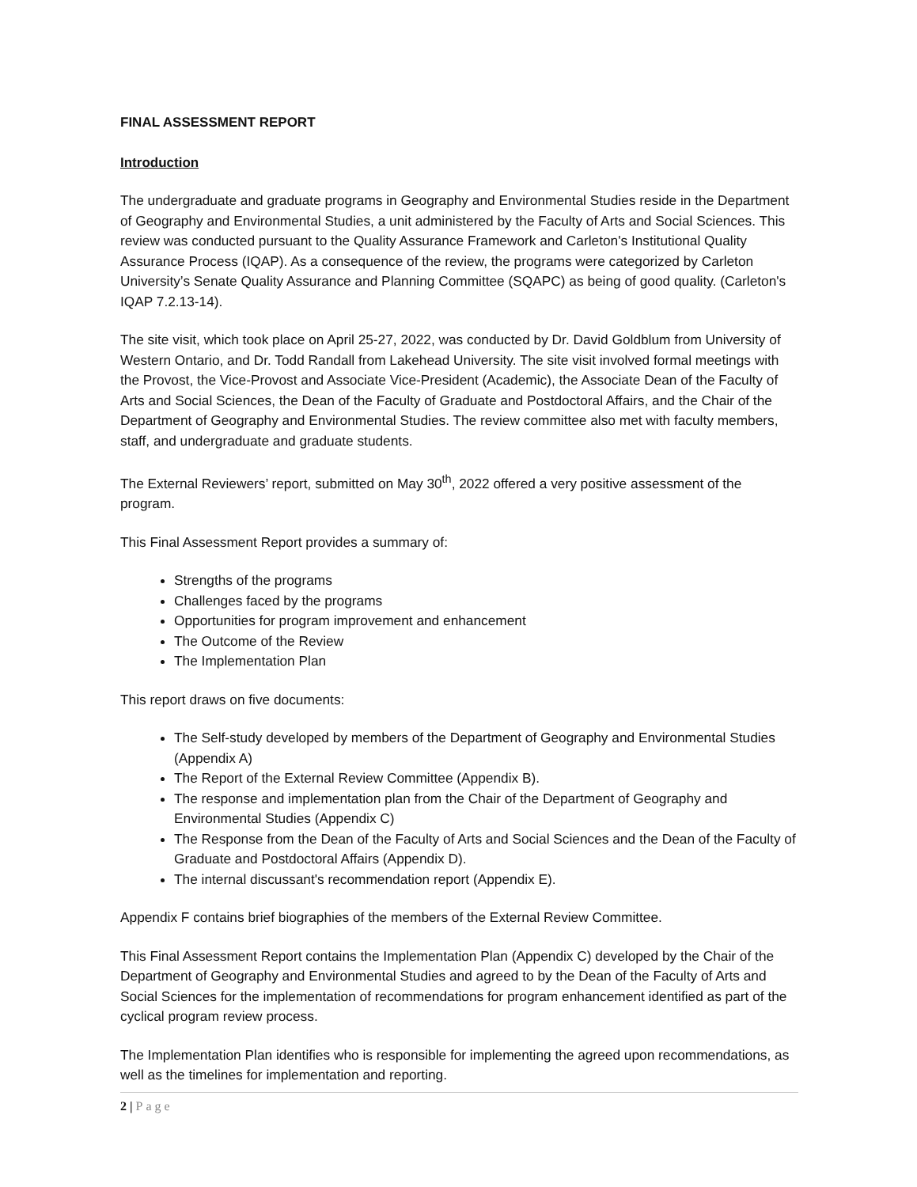FINAL ASSESSMENT REPORT
Introduction
The undergraduate and graduate programs in Geography and Environmental Studies reside in the Department of Geography and Environmental Studies, a unit administered by the Faculty of Arts and Social Sciences. This review was conducted pursuant to the Quality Assurance Framework and Carleton's Institutional Quality Assurance Process (IQAP). As a consequence of the review, the programs were categorized by Carleton University’s Senate Quality Assurance and Planning Committee (SQAPC) as being of good quality. (Carleton's IQAP 7.2.13-14).
The site visit, which took place on April 25-27, 2022, was conducted by Dr. David Goldblum from University of Western Ontario, and Dr. Todd Randall from Lakehead University. The site visit involved formal meetings with the Provost, the Vice-Provost and Associate Vice-President (Academic), the Associate Dean of the Faculty of Arts and Social Sciences, the Dean of the Faculty of Graduate and Postdoctoral Affairs, and the Chair of the Department of Geography and Environmental Studies. The review committee also met with faculty members, staff, and undergraduate and graduate students.
The External Reviewers’ report, submitted on May 30<sup>th</sup>, 2022 offered a very positive assessment of the program.
This Final Assessment Report provides a summary of:
Strengths of the programs
Challenges faced by the programs
Opportunities for program improvement and enhancement
The Outcome of the Review
The Implementation Plan
This report draws on five documents:
The Self-study developed by members of the Department of Geography and Environmental Studies (Appendix A)
The Report of the External Review Committee (Appendix B).
The response and implementation plan from the Chair of the Department of Geography and Environmental Studies (Appendix C)
The Response from the Dean of the Faculty of Arts and Social Sciences and the Dean of the Faculty of Graduate and Postdoctoral Affairs (Appendix D).
The internal discussant's recommendation report (Appendix E).
Appendix F contains brief biographies of the members of the External Review Committee.
This Final Assessment Report contains the Implementation Plan (Appendix C) developed by the Chair of the Department of Geography and Environmental Studies and agreed to by the Dean of the Faculty of Arts and Social Sciences for the implementation of recommendations for program enhancement identified as part of the cyclical program review process.
The Implementation Plan identifies who is responsible for implementing the agreed upon recommendations, as well as the timelines for implementation and reporting.
2 | Page